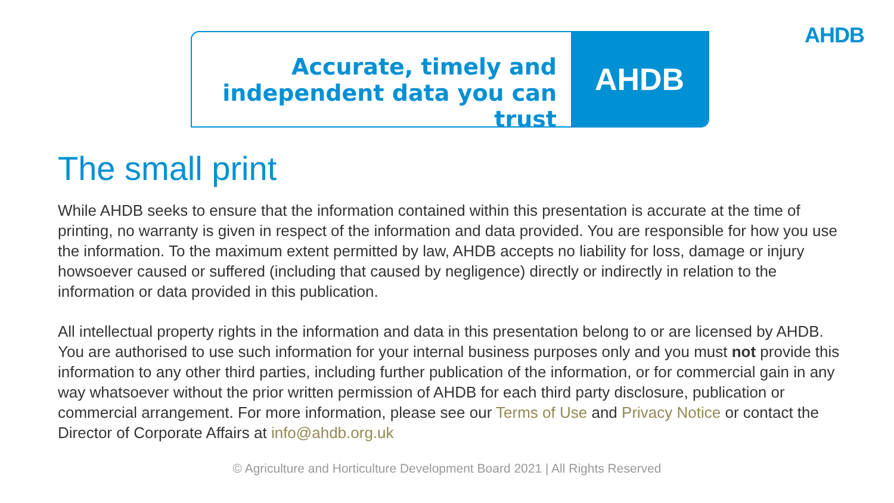AHDB
Accurate, timely and
independent data you can trust
AHDB
The small print
While AHDB seeks to ensure that the information contained within this presentation is accurate at the time of printing, no warranty is given in respect of the information and data provided. You are responsible for how you use the information. To the maximum extent permitted by law, AHDB accepts no liability for loss, damage or injury howsoever caused or suffered (including that caused by negligence) directly or indirectly in relation to the information or data provided in this publication.
All intellectual property rights in the information and data in this presentation belong to or are licensed by AHDB. You are authorised to use such information for your internal business purposes only and you must not provide this information to any other third parties, including further publication of the information, or for commercial gain in any way whatsoever without the prior written permission of AHDB for each third party disclosure, publication or commercial arrangement. For more information, please see our Terms of Use and Privacy Notice or contact the Director of Corporate Affairs at info@ahdb.org.uk
© Agriculture and Horticulture Development Board 2021 | All Rights Reserved